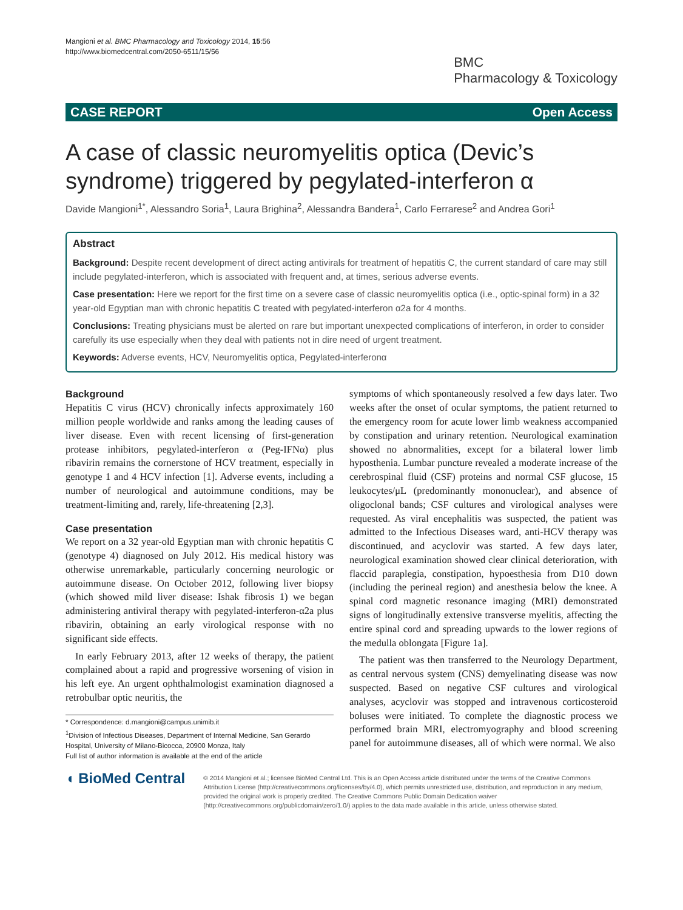Mangioni et al. BMC Pharmacology and Toxicology 2014, 15:56
http://www.biomedcentral.com/2050-6511/15/56
BMC
Pharmacology & Toxicology
CASE REPORT Open Access
A case of classic neuromyelitis optica (Devic’s syndrome) triggered by pegylated-interferon α
Davide Mangioni<sup>1*</sup>, Alessandro Soria<sup>1</sup>, Laura Brighina<sup>2</sup>, Alessandra Bandera<sup>1</sup>, Carlo Ferrarese<sup>2</sup> and Andrea Gori<sup>1</sup>
Abstract
Background: Despite recent development of direct acting antivirals for treatment of hepatitis C, the current standard of care may still include pegylated-interferon, which is associated with frequent and, at times, serious adverse events.
Case presentation: Here we report for the first time on a severe case of classic neuromyelitis optica (i.e., optic-spinal form) in a 32 year-old Egyptian man with chronic hepatitis C treated with pegylated-interferon α2a for 4 months.
Conclusions: Treating physicians must be alerted on rare but important unexpected complications of interferon, in order to consider carefully its use especially when they deal with patients not in dire need of urgent treatment.
Keywords: Adverse events, HCV, Neuromyelitis optica, Pegylated-interferonα
Background
Hepatitis C virus (HCV) chronically infects approximately 160 million people worldwide and ranks among the leading causes of liver disease. Even with recent licensing of first-generation protease inhibitors, pegylated-interferon α (Peg-IFNα) plus ribavirin remains the cornerstone of HCV treatment, especially in genotype 1 and 4 HCV infection [1]. Adverse events, including a number of neurological and autoimmune conditions, may be treatment-limiting and, rarely, life-threatening [2,3].
Case presentation
We report on a 32 year-old Egyptian man with chronic hepatitis C (genotype 4) diagnosed on July 2012. His medical history was otherwise unremarkable, particularly concerning neurologic or autoimmune disease. On October 2012, following liver biopsy (which showed mild liver disease: Ishak fibrosis 1) we began administering antiviral therapy with pegylated-interferon-α2a plus ribavirin, obtaining an early virological response with no significant side effects.
In early February 2013, after 12 weeks of therapy, the patient complained about a rapid and progressive worsening of vision in his left eye. An urgent ophthalmologist examination diagnosed a retrobulbar optic neuritis, the
* Correspondence: d.mangioni@campus.unimib.it
<sup>1</sup> Division of Infectious Diseases, Department of Internal Medicine, San Gerardo Hospital, University of Milano-Bicocca, 20900 Monza, Italy
Full list of author information is available at the end of the article
symptoms of which spontaneously resolved a few days later. Two weeks after the onset of ocular symptoms, the patient returned to the emergency room for acute lower limb weakness accompanied by constipation and urinary retention. Neurological examination showed no abnormalities, except for a bilateral lower limb hyposthenia. Lumbar puncture revealed a moderate increase of the cerebrospinal fluid (CSF) proteins and normal CSF glucose, 15 leukocytes/μL (predominantly mononuclear), and absence of oligoclonal bands; CSF cultures and virological analyses were requested. As viral encephalitis was suspected, the patient was admitted to the Infectious Diseases ward, anti-HCV therapy was discontinued, and acyclovir was started. A few days later, neurological examination showed clear clinical deterioration, with flaccid paraplegia, constipation, hypoesthesia from D10 down (including the perineal region) and anesthesia below the knee. A spinal cord magnetic resonance imaging (MRI) demonstrated signs of longitudinally extensive transverse myelitis, affecting the entire spinal cord and spreading upwards to the lower regions of the medulla oblongata [Figure 1a].
The patient was then transferred to the Neurology Department, as central nervous system (CNS) demyelinating disease was now suspected. Based on negative CSF cultures and virological analyses, acyclovir was stopped and intravenous corticosteroid boluses were initiated. To complete the diagnostic process we performed brain MRI, electromyography and blood screening panel for autoimmune diseases, all of which were normal. We also
◖ BioMed Central
© 2014 Mangioni et al.; licensee BioMed Central Ltd. This is an Open Access article distributed under the terms of the Creative Commons Attribution License (http://creativecommons.org/licenses/by/4.0), which permits unrestricted use, distribution, and reproduction in any medium, provided the original work is properly credited. The Creative Commons Public Domain Dedication waiver (http://creativecommons.org/publicdomain/zero/1.0/) applies to the data made available in this article, unless otherwise stated.